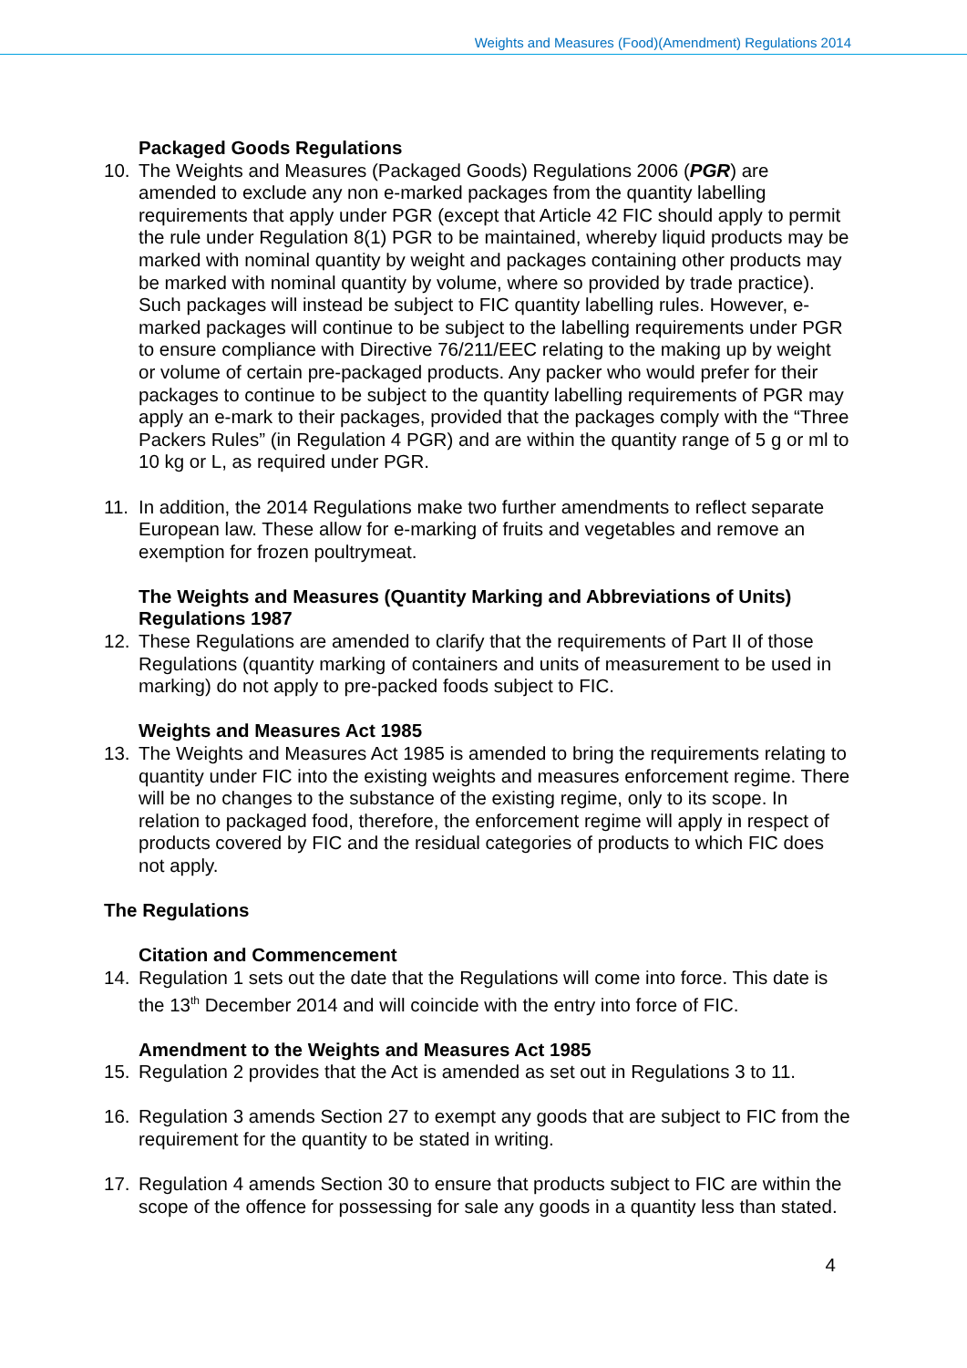Weights and Measures (Food)(Amendment) Regulations 2014
Packaged Goods Regulations
10. The Weights and Measures (Packaged Goods) Regulations 2006 (PGR) are amended to exclude any non e-marked packages from the quantity labelling requirements that apply under PGR (except that Article 42 FIC should apply to permit the rule under Regulation 8(1) PGR to be maintained, whereby liquid products may be marked with nominal quantity by weight and packages containing other products may be marked with nominal quantity by volume, where so provided by trade practice). Such packages will instead be subject to FIC quantity labelling rules. However, e-marked packages will continue to be subject to the labelling requirements under PGR to ensure compliance with Directive 76/211/EEC relating to the making up by weight or volume of certain pre-packaged products. Any packer who would prefer for their packages to continue to be subject to the quantity labelling requirements of PGR may apply an e-mark to their packages, provided that the packages comply with the “Three Packers Rules” (in Regulation 4 PGR) and are within the quantity range of 5 g or ml to 10 kg or L, as required under PGR.
11. In addition, the 2014 Regulations make two further amendments to reflect separate European law. These allow for e-marking of fruits and vegetables and remove an exemption for frozen poultrymeat.
The Weights and Measures (Quantity Marking and Abbreviations of Units) Regulations 1987
12. These Regulations are amended to clarify that the requirements of Part II of those Regulations (quantity marking of containers and units of measurement to be used in marking) do not apply to pre-packed foods subject to FIC.
Weights and Measures Act 1985
13. The Weights and Measures Act 1985 is amended to bring the requirements relating to quantity under FIC into the existing weights and measures enforcement regime. There will be no changes to the substance of the existing regime, only to its scope. In relation to packaged food, therefore, the enforcement regime will apply in respect of products covered by FIC and the residual categories of products to which FIC does not apply.
The Regulations
Citation and Commencement
14. Regulation 1 sets out the date that the Regulations will come into force. This date is the 13<sup>th</sup> December 2014 and will coincide with the entry into force of FIC.
Amendment to the Weights and Measures Act 1985
15. Regulation 2 provides that the Act is amended as set out in Regulations 3 to 11.
16. Regulation 3 amends Section 27 to exempt any goods that are subject to FIC from the requirement for the quantity to be stated in writing.
17. Regulation 4 amends Section 30 to ensure that products subject to FIC are within the scope of the offence for possessing for sale any goods in a quantity less than stated.
4